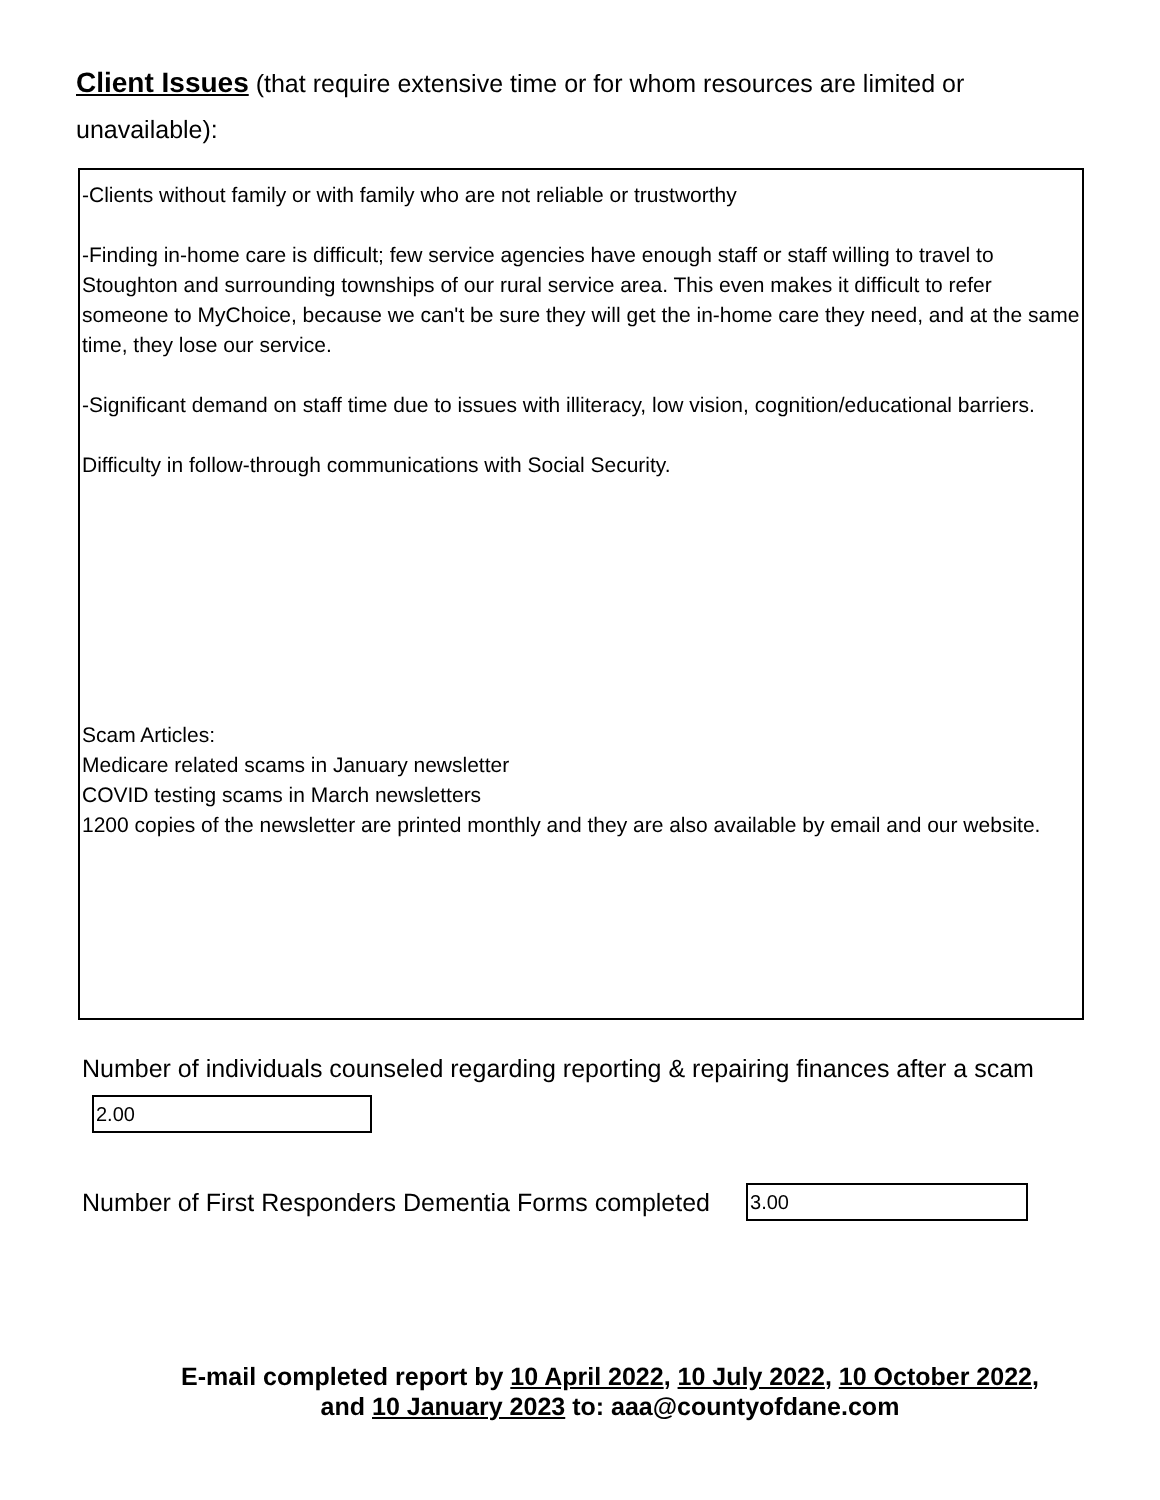Client Issues (that require extensive time or for whom resources are limited or unavailable):
-Clients without family or with family who are not reliable or trustworthy
-Finding in-home care is difficult; few service agencies have enough staff or staff willing to travel to Stoughton and surrounding townships of our rural service area. This even makes it difficult to refer someone to MyChoice, because we can't be sure they will get the in-home care they need, and at the same time, they lose our service.
-Significant demand on staff time due to issues with illiteracy, low vision, cognition/educational barriers.
Difficulty in follow-through communications with Social Security.
Scam Articles:
Medicare related scams in January newsletter
COVID testing scams in March newsletters
1200 copies of the newsletter are printed monthly and they are also available by email and our website.
Number of individuals counseled regarding reporting & repairing finances after a scam
2.00
Number of First Responders Dementia Forms completed
3.00
E-mail completed report by 10 April 2022, 10 July 2022, 10 October 2022,
and 10 January 2023 to: aaa@countyofdane.com